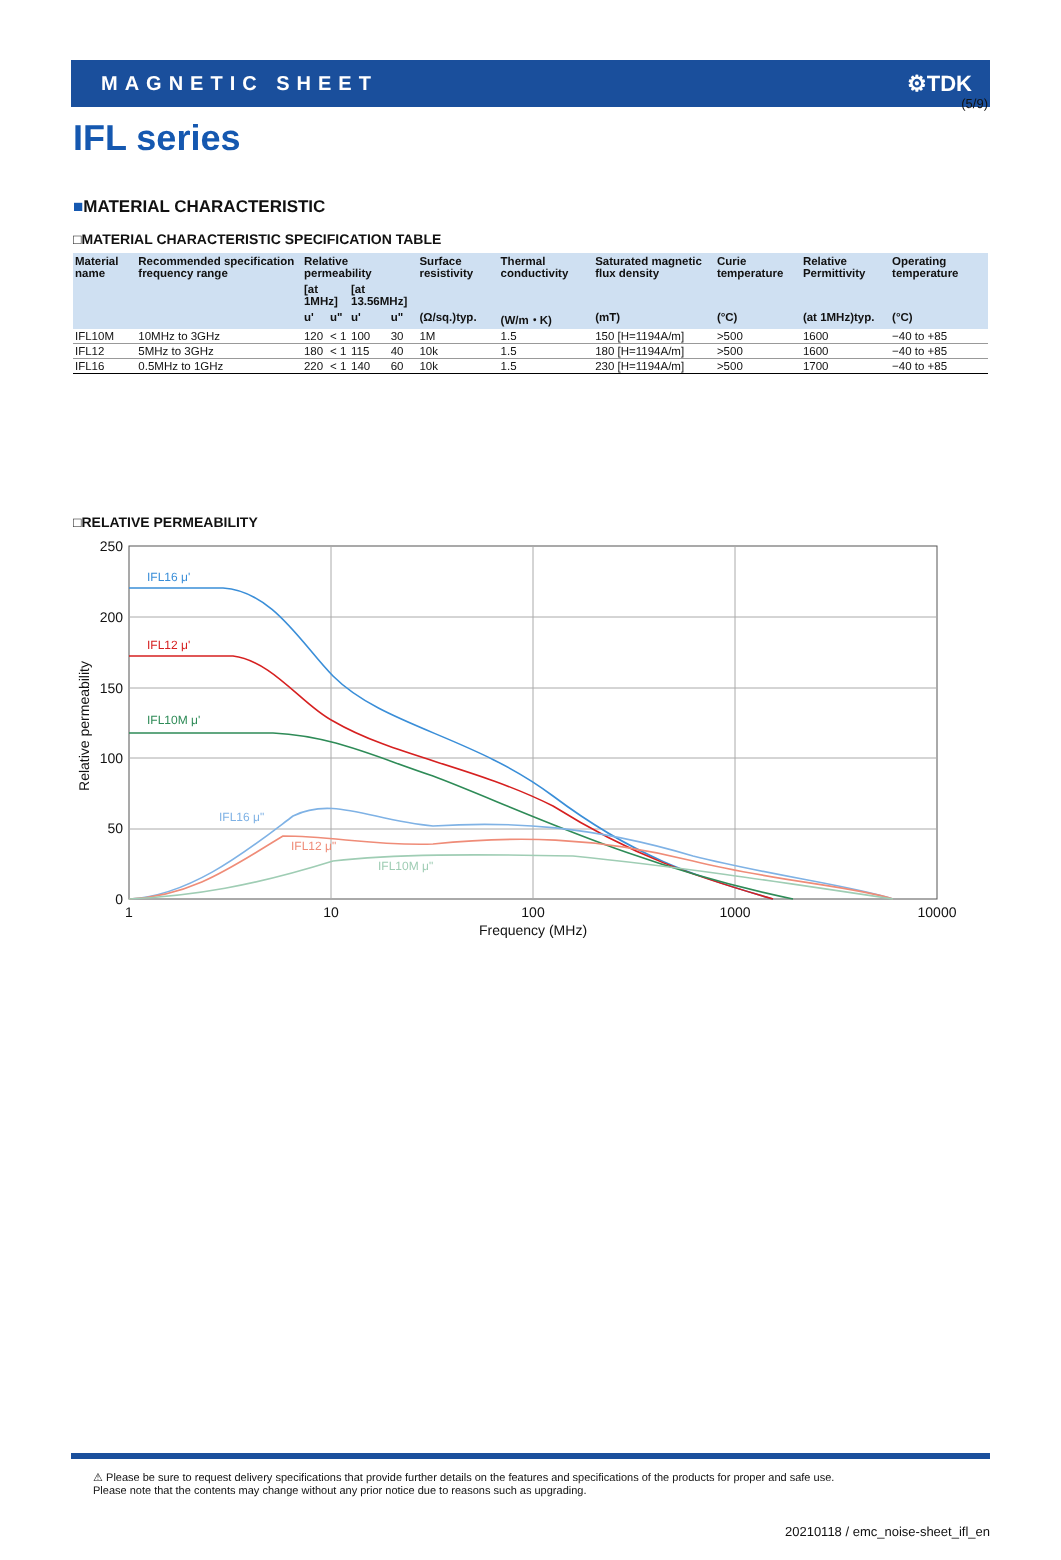(5/9)
MAGNETIC SHEET ⚙TDK
IFL series
■MATERIAL CHARACTERISTIC
□MATERIAL CHARACTERISTIC SPECIFICATION TABLE
| Material name | Recommended specification frequency range | Relative permeability | | | | Surface resistivity | Thermal conductivity | Saturated magnetic flux density | Curie temperature | Relative Permittivity | Operating temperature |
| --- | --- | --- | --- | --- | --- | --- | --- | --- | --- | --- | --- |
| | | [at 1MHz] | | [at 13.56MHz] | | | | | | | |
| | | u' | u" | u' | u" | (Ω/sq.)typ. | (W/m・K) | (mT) | (°C) | (at 1MHz)typ. | (°C) |
| IFL10M | 10MHz to 3GHz | 120 | < 1 | 100 | 30 | 1M | 1.5 | 150 [H=1194A/m] | >500 | 1600 | −40 to +85 |
| IFL12 | 5MHz to 3GHz | 180 | < 1 | 115 | 40 | 10k | 1.5 | 180 [H=1194A/m] | >500 | 1600 | −40 to +85 |
| IFL16 | 0.5MHz to 1GHz | 220 | < 1 | 140 | 60 | 10k | 1.5 | 230 [H=1194A/m] | >500 | 1700 | −40 to +85 |
□RELATIVE PERMEABILITY
250
200
150
100
50
0
1
10
100
1000
10000
Frequency (MHz)
Relative permeability
IFL16 μ'
IFL12 μ'
IFL10M μ'
IFL16 μ"
IFL12 μ"
IFL10M μ"
⚠ Please be sure to request delivery specifications that provide further details on the features and specifications of the products for proper and safe use.
Please note that the contents may change without any prior notice due to reasons such as upgrading.
20210118 / emc_noise-sheet_ifl_en